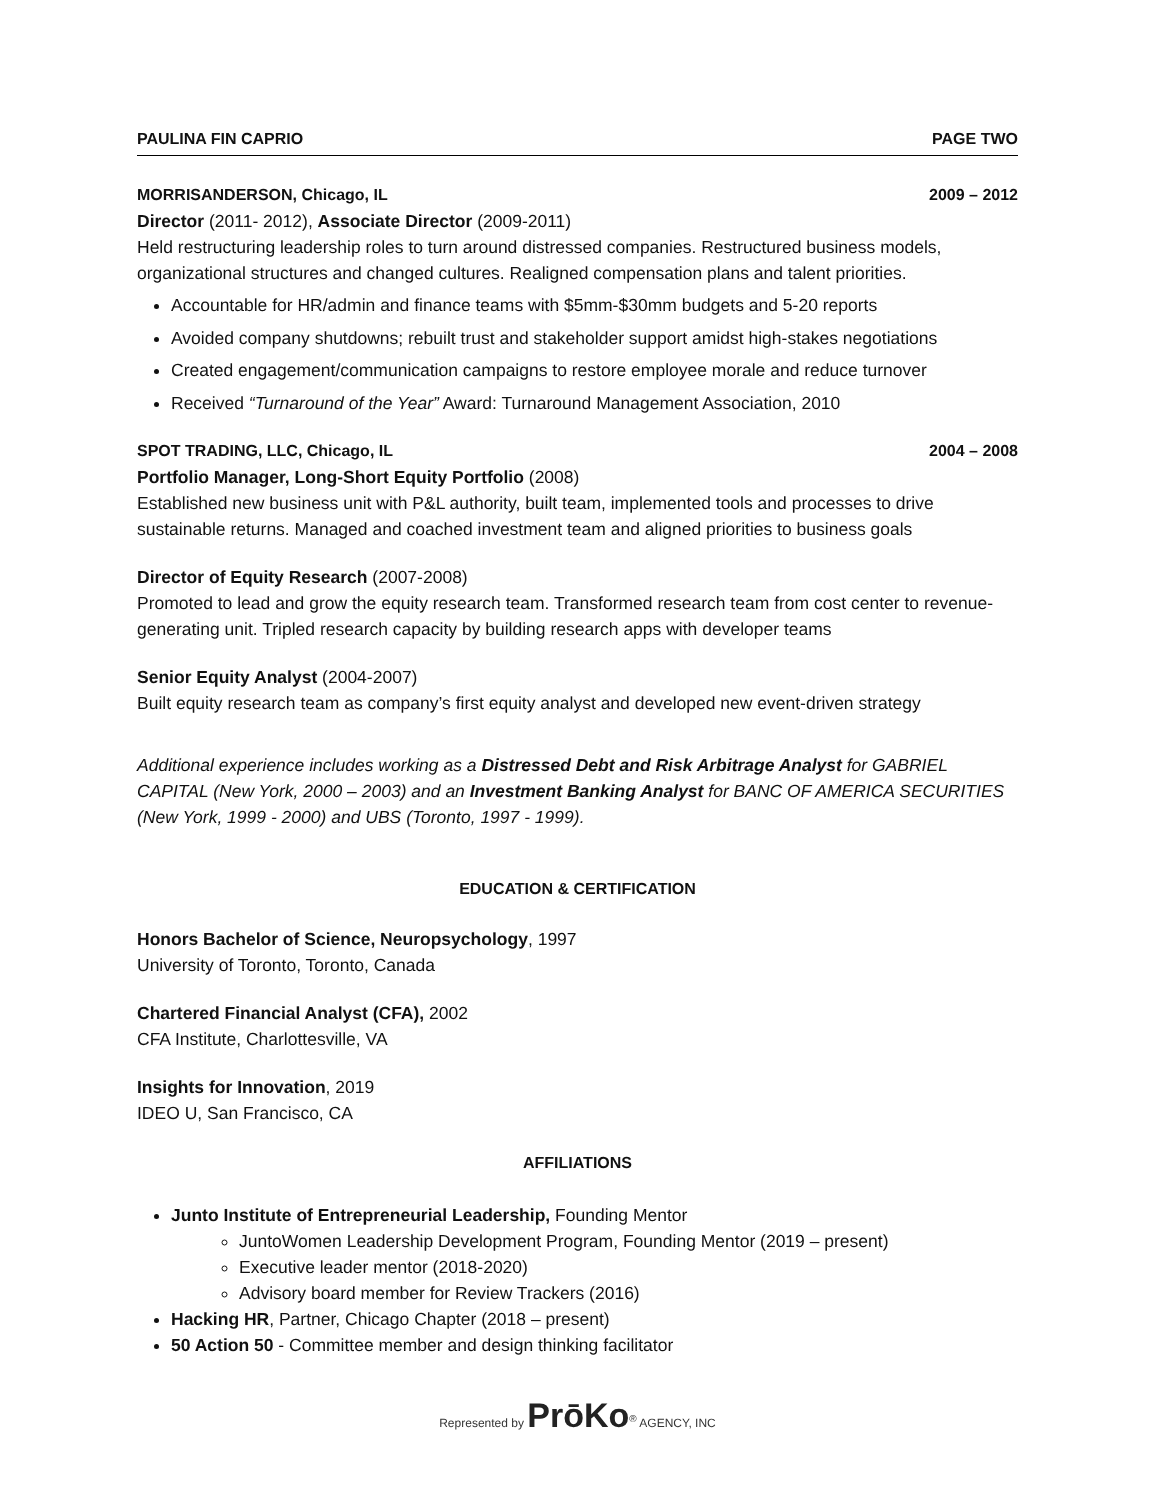PAULINA FIN CAPRIO PAGE TWO
MORRISANDERSON, Chicago, IL 2009 – 2012
Director (2011- 2012), Associate Director (2009-2011)
Held restructuring leadership roles to turn around distressed companies. Restructured business models, organizational structures and changed cultures. Realigned compensation plans and talent priorities.
Accountable for HR/admin and finance teams with $5mm-$30mm budgets and 5-20 reports
Avoided company shutdowns; rebuilt trust and stakeholder support amidst high-stakes negotiations
Created engagement/communication campaigns to restore employee morale and reduce turnover
Received “Turnaround of the Year” Award: Turnaround Management Association, 2010
SPOT TRADING, LLC, Chicago, IL 2004 – 2008
Portfolio Manager, Long-Short Equity Portfolio (2008)
Established new business unit with P&L authority, built team, implemented tools and processes to drive sustainable returns. Managed and coached investment team and aligned priorities to business goals
Director of Equity Research (2007-2008)
Promoted to lead and grow the equity research team. Transformed research team from cost center to revenue-generating unit. Tripled research capacity by building research apps with developer teams
Senior Equity Analyst (2004-2007)
Built equity research team as company’s first equity analyst and developed new event-driven strategy
Additional experience includes working as a Distressed Debt and Risk Arbitrage Analyst for GABRIEL CAPITAL (New York, 2000 – 2003) and an Investment Banking Analyst for BANC OF AMERICA SECURITIES (New York, 1999 - 2000) and UBS (Toronto, 1997 - 1999).
EDUCATION & CERTIFICATION
Honors Bachelor of Science, Neuropsychology, 1997
University of Toronto, Toronto, Canada
Chartered Financial Analyst (CFA), 2002
CFA Institute, Charlottesville, VA
Insights for Innovation, 2019
IDEO U, San Francisco, CA
AFFILIATIONS
Junto Institute of Entrepreneurial Leadership, Founding Mentor
JuntoWomen Leadership Development Program, Founding Mentor (2019 – present)
Executive leader mentor (2018-2020)
Advisory board member for Review Trackers (2016)
Hacking HR, Partner, Chicago Chapter (2018 – present)
50 Action 50 - Committee member and design thinking facilitator
Represented by PrōKo<sup>®</sup> AGENCY, INC